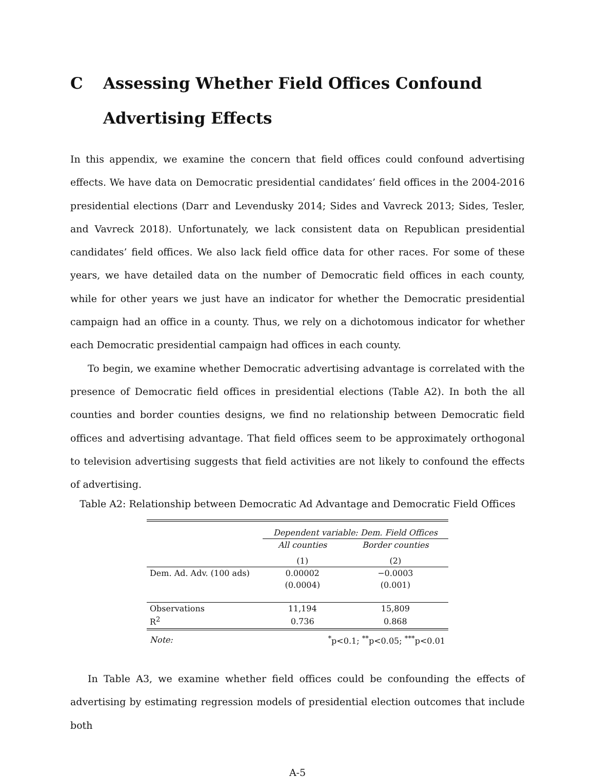C Assessing Whether Field Offices Confound Advertising Effects
In this appendix, we examine the concern that field offices could confound advertising effects. We have data on Democratic presidential candidates’ field offices in the 2004-2016 presidential elections (Darr and Levendusky 2014; Sides and Vavreck 2013; Sides, Tesler, and Vavreck 2018). Unfortunately, we lack consistent data on Republican presidential candidates’ field offices. We also lack field office data for other races. For some of these years, we have detailed data on the number of Democratic field offices in each county, while for other years we just have an indicator for whether the Democratic presidential campaign had an office in a county. Thus, we rely on a dichotomous indicator for whether each Democratic presidential campaign had offices in each county.
To begin, we examine whether Democratic advertising advantage is correlated with the presence of Democratic field offices in presidential elections (Table A2). In both the all counties and border counties designs, we find no relationship between Democratic field offices and advertising advantage. That field offices seem to be approximately orthogonal to television advertising suggests that field activities are not likely to confound the effects of advertising.
Table A2: Relationship between Democratic Ad Advantage and Democratic Field Offices
| | Dependent variable: Dem. Field Offices | |
| | All counties | Border counties |
| | (1) | (2) |
| Dem. Ad. Adv. (100 ads) | 0.00002 | −0.0003 |
| | (0.0004) | (0.001) |
| Observations | 11,194 | 15,809 |
| R<sup>2</sup> | 0.736 | 0.868 |
| Note: | <sup>*</sup> p<0.1; <sup>**</sup>p<0.05; <sup>***</sup>p<0.01 | |
In Table A3, we examine whether field offices could be confounding the effects of advertising by estimating regression models of presidential election outcomes that include both
A-5